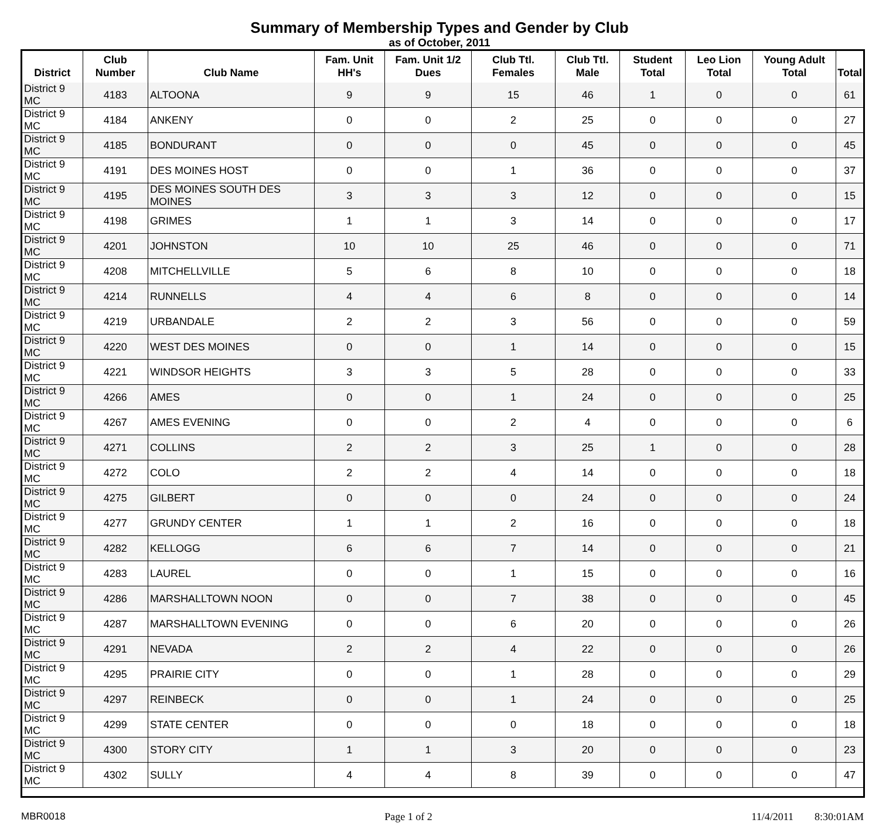Summary of Membership Types and Gender by Club
as of October, 2011
| District | Club Number | Club Name | Fam. Unit HH's | Fam. Unit 1/2 Dues | Club Ttl. Females | Club Ttl. Male | Student Total | Leo Lion Total | Young Adult Total | Total |
| --- | --- | --- | --- | --- | --- | --- | --- | --- | --- | --- |
| District 9 MC | 4183 | ALTOONA | 9 | 9 | 15 | 46 | 1 | 0 | 0 | 61 |
| District 9 MC | 4184 | ANKENY | 0 | 0 | 2 | 25 | 0 | 0 | 0 | 27 |
| District 9 MC | 4185 | BONDURANT | 0 | 0 | 0 | 45 | 0 | 0 | 0 | 45 |
| District 9 MC | 4191 | DES MOINES HOST | 0 | 0 | 1 | 36 | 0 | 0 | 0 | 37 |
| District 9 MC | 4195 | DES MOINES SOUTH DES MOINES | 3 | 3 | 3 | 12 | 0 | 0 | 0 | 15 |
| District 9 MC | 4198 | GRIMES | 1 | 1 | 3 | 14 | 0 | 0 | 0 | 17 |
| District 9 MC | 4201 | JOHNSTON | 10 | 10 | 25 | 46 | 0 | 0 | 0 | 71 |
| District 9 MC | 4208 | MITCHELLVILLE | 5 | 6 | 8 | 10 | 0 | 0 | 0 | 18 |
| District 9 MC | 4214 | RUNNELLS | 4 | 4 | 6 | 8 | 0 | 0 | 0 | 14 |
| District 9 MC | 4219 | URBANDALE | 2 | 2 | 3 | 56 | 0 | 0 | 0 | 59 |
| District 9 MC | 4220 | WEST DES MOINES | 0 | 0 | 1 | 14 | 0 | 0 | 0 | 15 |
| District 9 MC | 4221 | WINDSOR HEIGHTS | 3 | 3 | 5 | 28 | 0 | 0 | 0 | 33 |
| District 9 MC | 4266 | AMES | 0 | 0 | 1 | 24 | 0 | 0 | 0 | 25 |
| District 9 MC | 4267 | AMES EVENING | 0 | 0 | 2 | 4 | 0 | 0 | 0 | 6 |
| District 9 MC | 4271 | COLLINS | 2 | 2 | 3 | 25 | 1 | 0 | 0 | 28 |
| District 9 MC | 4272 | COLO | 2 | 2 | 4 | 14 | 0 | 0 | 0 | 18 |
| District 9 MC | 4275 | GILBERT | 0 | 0 | 0 | 24 | 0 | 0 | 0 | 24 |
| District 9 MC | 4277 | GRUNDY CENTER | 1 | 1 | 2 | 16 | 0 | 0 | 0 | 18 |
| District 9 MC | 4282 | KELLOGG | 6 | 6 | 7 | 14 | 0 | 0 | 0 | 21 |
| District 9 MC | 4283 | LAUREL | 0 | 0 | 1 | 15 | 0 | 0 | 0 | 16 |
| District 9 MC | 4286 | MARSHALLTOWN NOON | 0 | 0 | 7 | 38 | 0 | 0 | 0 | 45 |
| District 9 MC | 4287 | MARSHALLTOWN EVENING | 0 | 0 | 6 | 20 | 0 | 0 | 0 | 26 |
| District 9 MC | 4291 | NEVADA | 2 | 2 | 4 | 22 | 0 | 0 | 0 | 26 |
| District 9 MC | 4295 | PRAIRIE CITY | 0 | 0 | 1 | 28 | 0 | 0 | 0 | 29 |
| District 9 MC | 4297 | REINBECK | 0 | 0 | 1 | 24 | 0 | 0 | 0 | 25 |
| District 9 MC | 4299 | STATE CENTER | 0 | 0 | 0 | 18 | 0 | 0 | 0 | 18 |
| District 9 MC | 4300 | STORY CITY | 1 | 1 | 3 | 20 | 0 | 0 | 0 | 23 |
| District 9 MC | 4302 | SULLY | 4 | 4 | 8 | 39 | 0 | 0 | 0 | 47 |
MBR0018 Page 1 of 2 11/4/2011 8:30:01AM